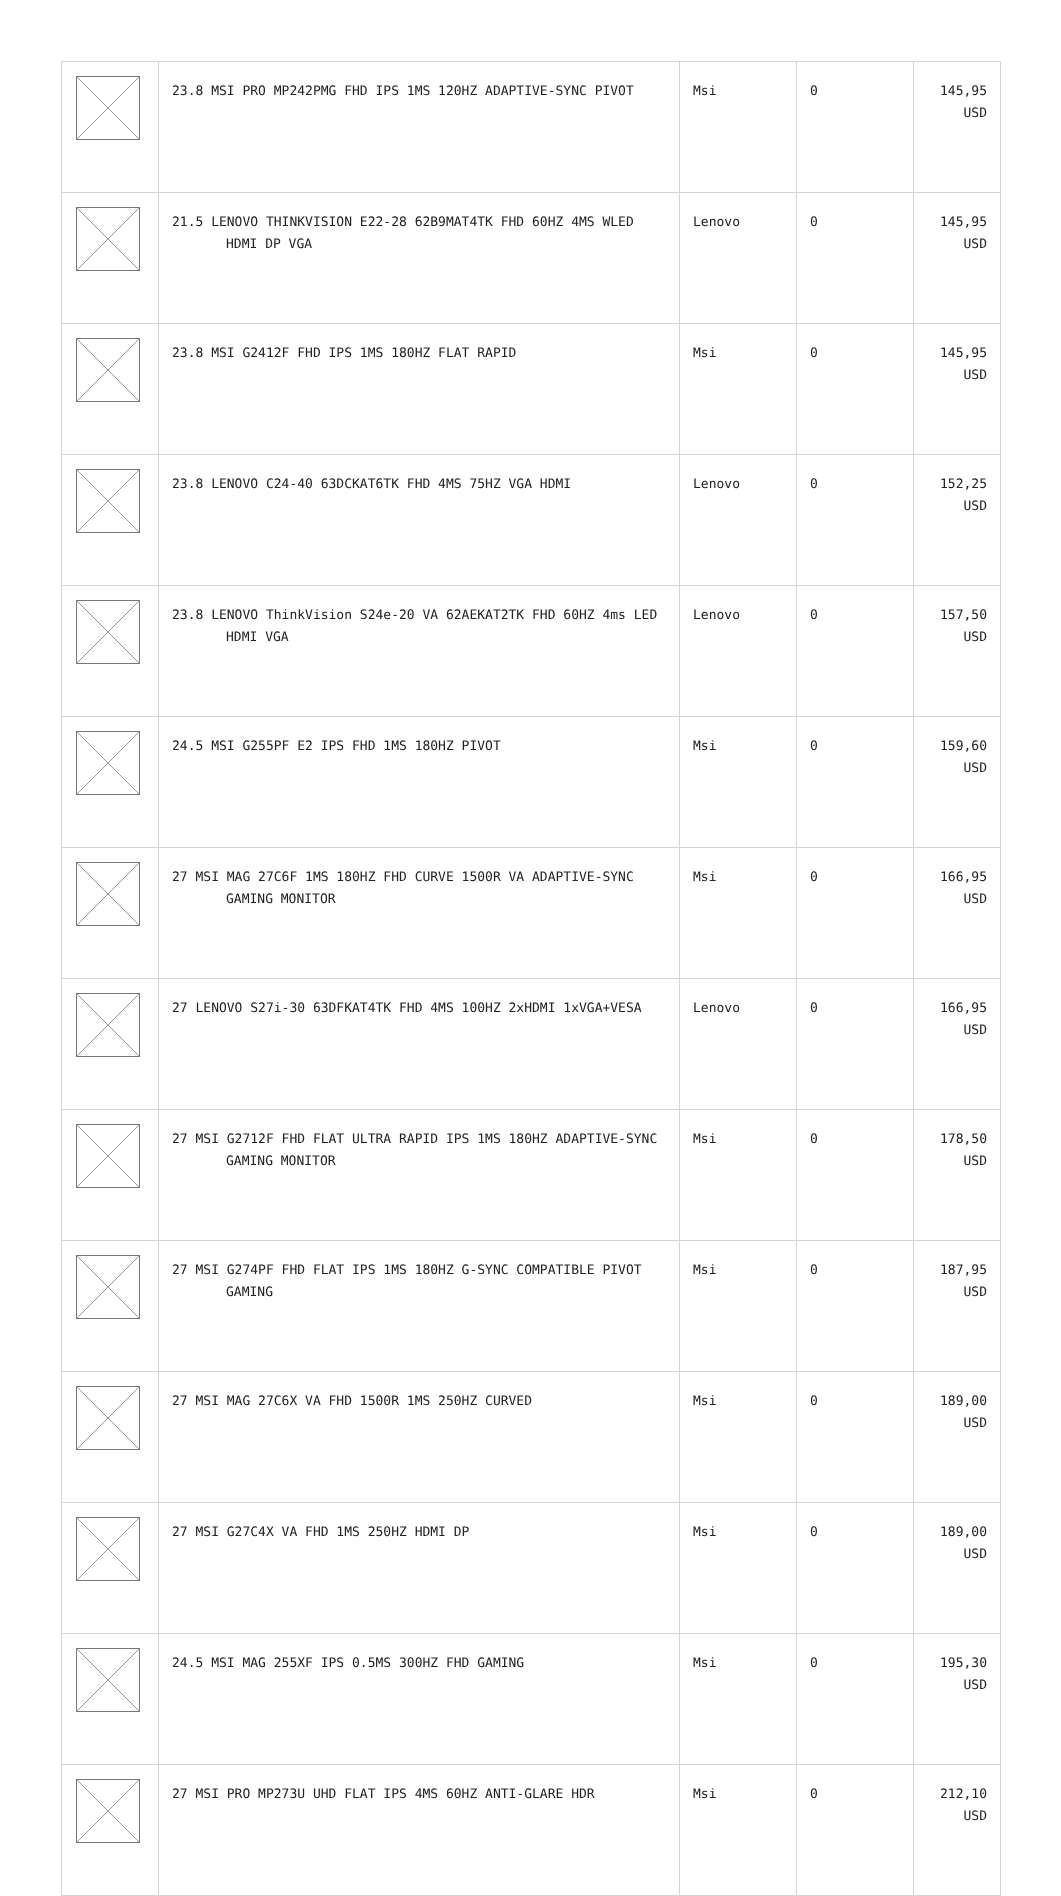| | 23.8 MSI PRO MP242PMG FHD IPS 1MS 120HZ ADAPTIVE-SYNC PIVOT | Msi | 0 | 145,95 USD |
| | 21.5 LENOVO THINKVISION E22-28 62B9MAT4TK FHD 60HZ 4MS WLED HDMI DP VGA | Lenovo | 0 | 145,95 USD |
| | 23.8 MSI G2412F FHD IPS 1MS 180HZ FLAT RAPID | Msi | 0 | 145,95 USD |
| | 23.8 LENOVO C24-40 63DCKAT6TK FHD 4MS 75HZ VGA HDMI | Lenovo | 0 | 152,25 USD |
| | 23.8 LENOVO ThinkVision S24e-20 VA 62AEKAT2TK FHD 60HZ 4ms LED HDMI VGA | Lenovo | 0 | 157,50 USD |
| | 24.5 MSI G255PF E2 IPS FHD 1MS 180HZ PIVOT | Msi | 0 | 159,60 USD |
| | 27 MSI MAG 27C6F 1MS 180HZ FHD CURVE 1500R VA ADAPTIVE-SYNC GAMING MONITOR | Msi | 0 | 166,95 USD |
| | 27 LENOVO S27i-30 63DFKAT4TK FHD 4MS 100HZ 2xHDMI 1xVGA+VESA | Lenovo | 0 | 166,95 USD |
| | 27 MSI G2712F FHD FLAT ULTRA RAPID IPS 1MS 180HZ ADAPTIVE-SYNC GAMING MONITOR | Msi | 0 | 178,50 USD |
| | 27 MSI G274PF FHD FLAT IPS 1MS 180HZ G-SYNC COMPATIBLE PIVOT GAMING | Msi | 0 | 187,95 USD |
| | 27 MSI MAG 27C6X VA FHD 1500R 1MS 250HZ CURVED | Msi | 0 | 189,00 USD |
| | 27 MSI G27C4X VA FHD 1MS 250HZ HDMI DP | Msi | 0 | 189,00 USD |
| | 24.5 MSI MAG 255XF IPS 0.5MS 300HZ FHD GAMING | Msi | 0 | 195,30 USD |
| | 27 MSI PRO MP273U UHD FLAT IPS 4MS 60HZ ANTI-GLARE HDR | Msi | 0 | 212,10 USD |